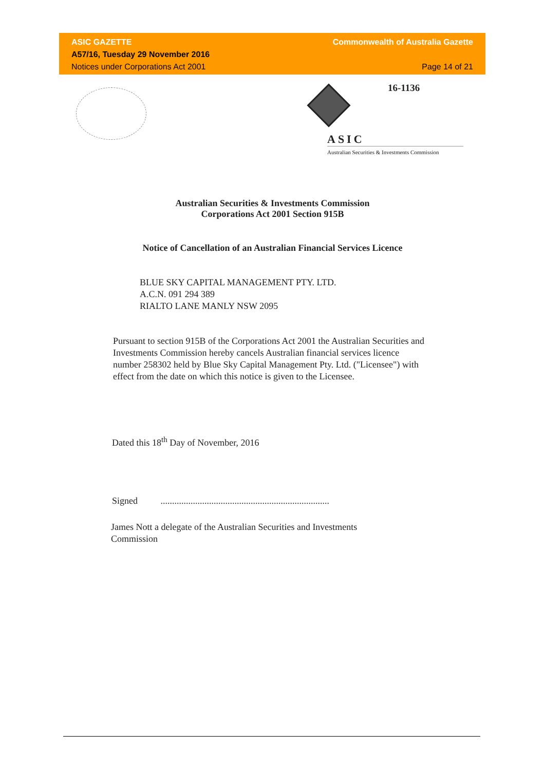ASIC GAZETTE Commonwealth of Australia Gazette
A57/16, Tuesday 29 November 2016
Notices under Corporations Act 2001 Page 14 of 21
16-1136
ASIC
Australian Securities & Investments Commission
Australian Securities & Investments Commission
Corporations Act 2001 Section 915B
Notice of Cancellation of an Australian Financial Services Licence
BLUE SKY CAPITAL MANAGEMENT PTY. LTD.
A.C.N. 091 294 389
RIALTO LANE MANLY NSW 2095
Pursuant to section 915B of the Corporations Act 2001 the Australian Securities and Investments Commission hereby cancels Australian financial services licence number 258302 held by Blue Sky Capital Management Pty. Ltd. ("Licensee") with effect from the date on which this notice is given to the Licensee.
Dated this 18<sup>th</sup> Day of November, 2016
Signed .........................................................................
James Nott a delegate of the Australian Securities and Investments Commission